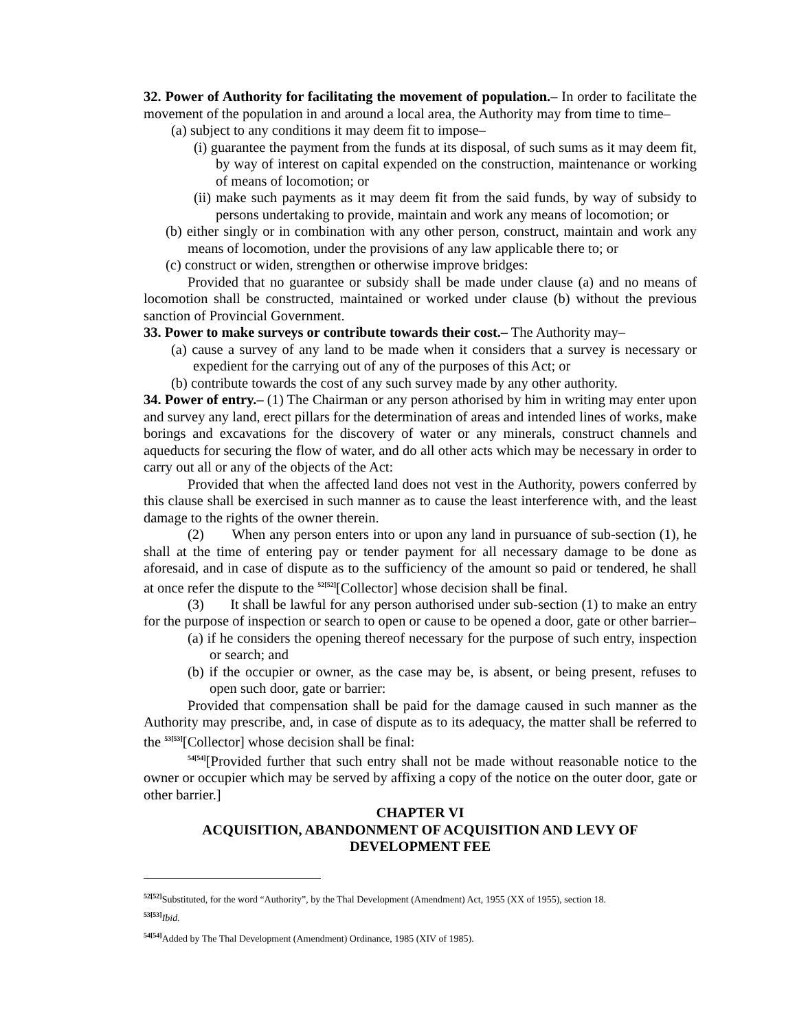32. Power of Authority for facilitating the movement of population.– In order to facilitate the movement of the population in and around a local area, the Authority may from time to time–
(a) subject to any conditions it may deem fit to impose–
(i) guarantee the payment from the funds at its disposal, of such sums as it may deem fit, by way of interest on capital expended on the construction, maintenance or working of means of locomotion; or
(ii) make such payments as it may deem fit from the said funds, by way of subsidy to persons undertaking to provide, maintain and work any means of locomotion; or
(b) either singly or in combination with any other person, construct, maintain and work any means of locomotion, under the provisions of any law applicable there to; or
(c) construct or widen, strengthen or otherwise improve bridges:
Provided that no guarantee or subsidy shall be made under clause (a) and no means of locomotion shall be constructed, maintained or worked under clause (b) without the previous sanction of Provincial Government.
33. Power to make surveys or contribute towards their cost.– The Authority may–
(a) cause a survey of any land to be made when it considers that a survey is necessary or expedient for the carrying out of any of the purposes of this Act; or
(b) contribute towards the cost of any such survey made by any other authority.
34. Power of entry.– (1) The Chairman or any person athorised by him in writing may enter upon and survey any land, erect pillars for the determination of areas and intended lines of works, make borings and excavations for the discovery of water or any minerals, construct channels and aqueducts for securing the flow of water, and do all other acts which may be necessary in order to carry out all or any of the objects of the Act:
Provided that when the affected land does not vest in the Authority, powers conferred by this clause shall be exercised in such manner as to cause the least interference with, and the least damage to the rights of the owner therein.
(2) When any person enters into or upon any land in pursuance of sub-section (1), he shall at the time of entering pay or tender payment for all necessary damage to be done as aforesaid, and in case of dispute as to the sufficiency of the amount so paid or tendered, he shall at once refer the dispute to the <sup>52[52]</sup>[Collector] whose decision shall be final.
(3) It shall be lawful for any person authorised under sub-section (1) to make an entry for the purpose of inspection or search to open or cause to be opened a door, gate or other barrier–
(a) if he considers the opening thereof necessary for the purpose of such entry, inspection or search; and
(b) if the occupier or owner, as the case may be, is absent, or being present, refuses to open such door, gate or barrier:
Provided that compensation shall be paid for the damage caused in such manner as the Authority may prescribe, and, in case of dispute as to its adequacy, the matter shall be referred to the <sup>53[53]</sup>[Collector] whose decision shall be final:
<sup>54[54]</sup>[Provided further that such entry shall not be made without reasonable notice to the owner or occupier which may be served by affixing a copy of the notice on the outer door, gate or other barrier.]
CHAPTER VI
ACQUISITION, ABANDONMENT OF ACQUISITION AND LEVY OF
DEVELOPMENT FEE
<sup>52[52]</sup>Substituted, for the word “Authority”, by the Thal Development (Amendment) Act, 1955 (XX of 1955), section 18.
<sup>53[53]</sup>Ibid.
<sup>54[54]</sup>Added by The Thal Development (Amendment) Ordinance, 1985 (XIV of 1985).